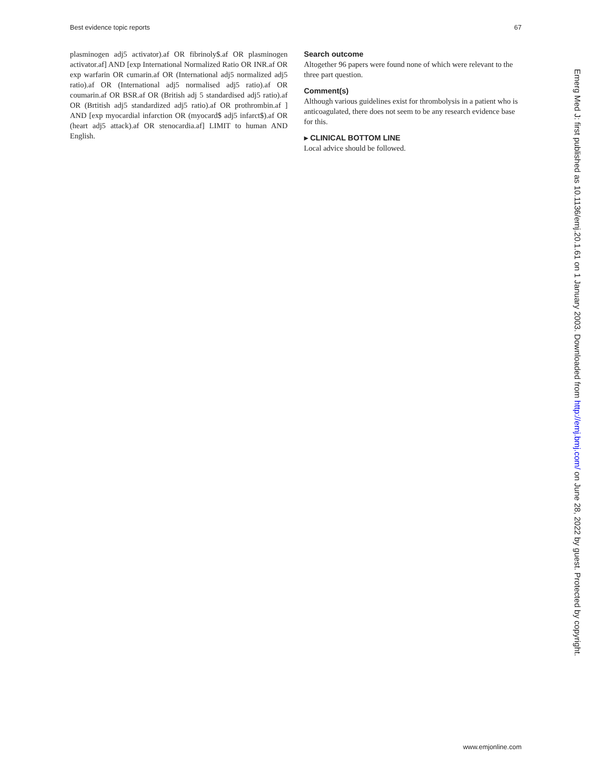Best evidence topic reports 67
plasminogen adj5 activator).af OR fibrinoly$.af OR plasminogen activator.af] AND [exp International Normalized Ratio OR INR.af OR exp warfarin OR cumarin.af OR (International adj5 normalized adj5 ratio).af OR (International adj5 normalised adj5 ratio).af OR coumarin.af OR BSR.af OR (British adj 5 standardised adj5 ratio).af OR (Brtitish adj5 standardized adj5 ratio).af OR prothrombin.af ] AND [exp myocardial infarction OR (myocard$ adj5 infarct$).af OR (heart adj5 attack).af OR stenocardia.af] LIMIT to human AND English.
Search outcome
Altogether 96 papers were found none of which were relevant to the three part question.
Comment(s)
Although various guidelines exist for thrombolysis in a patient who is anticoagulated, there does not seem to be any research evidence base for this.
▸ CLINICAL BOTTOM LINE
Local advice should be followed.
Emerg Med J: first published as 10.1136/emj.20.1.61 on 1 January 2003. Downloaded from http://emj.bmj.com/ on June 28, 2022 by guest. Protected by copyright.
www.emjonline.com